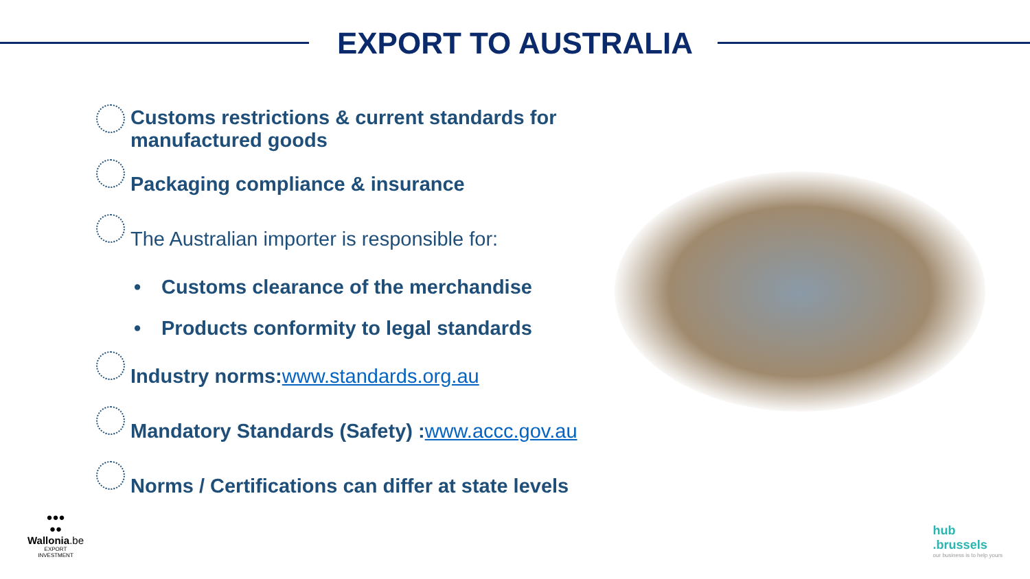EXPORT TO AUSTRALIA
Customs restrictions & current standards for manufactured goods
Packaging compliance & insurance
The Australian importer is responsible for:
• Customs clearance of the merchandise
• Products conformity to legal standards
Industry norms: www.standards.org.au
Mandatory Standards (Safety) : www.accc.gov.au
Norms / Certifications can differ at state levels
●●●
●●
Wallonia.be
EXPORT
INVESTMENT
hub
.brussels
our business is to help yours